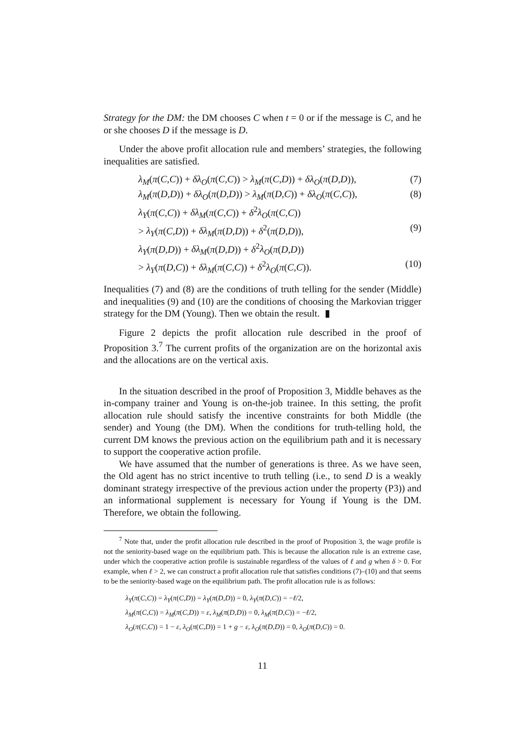Strategy for the DM: the DM chooses C when t = 0 or if the message is C, and he or she chooses D if the message is D.
Under the above profit allocation rule and members’ strategies, the following inequalities are satisfied.
λ<sub>M</sub>(π(C,C)) + δλ<sub>O</sub>(π(C,C)) > λ<sub>M</sub>(π(C,D)) + δλ<sub>O</sub>(π(D,D)), (7)
λ<sub>M</sub>(π(D,D)) + δλ<sub>O</sub>(π(D,D)) > λ<sub>M</sub>(π(D,C)) + δλ<sub>O</sub>(π(C,C)), (8)
λ<sub>Y</sub>(π(C,C)) + δλ<sub>M</sub>(π(C,C)) + δ<sup>2</sup>λ<sub>O</sub>(π(C,C))
> λ<sub>Y</sub>(π(C,D)) + δλ<sub>M</sub>(π(D,D)) + δ<sup>2</sup>(π(D,D)), (9)
λ<sub>Y</sub>(π(D,D)) + δλ<sub>M</sub>(π(D,D)) + δ<sup>2</sup>λ<sub>O</sub>(π(D,D))
> λ<sub>Y</sub>(π(D,C)) + δλ<sub>M</sub>(π(C,C)) + δ<sup>2</sup>λ<sub>O</sub>(π(C,C)). (10)
Inequalities (7) and (8) are the conditions of truth telling for the sender (Middle) and inequalities (9) and (10) are the conditions of choosing the Markovian trigger strategy for the DM (Young). Then we obtain the result. ▮
Figure 2 depicts the profit allocation rule described in the proof of Proposition 3.<sup>7</sup> The current profits of the organization are on the horizontal axis and the allocations are on the vertical axis.
In the situation described in the proof of Proposition 3, Middle behaves as the in-company trainer and Young is on-the-job trainee. In this setting, the profit allocation rule should satisfy the incentive constraints for both Middle (the sender) and Young (the DM). When the conditions for truth-telling hold, the current DM knows the previous action on the equilibrium path and it is necessary to support the cooperative action profile.
We have assumed that the number of generations is three. As we have seen, the Old agent has no strict incentive to truth telling (i.e., to send D is a weakly dominant strategy irrespective of the previous action under the property (P3)) and an informational supplement is necessary for Young if Young is the DM. Therefore, we obtain the following.
<sup>7</sup> Note that, under the profit allocation rule described in the proof of Proposition 3, the wage profile is not the seniority-based wage on the equilibrium path. This is because the allocation rule is an extreme case, under which the cooperative action profile is sustainable regardless of the values of ℓ and g when δ > 0. For example, when ℓ > 2, we can construct a profit allocation rule that satisfies conditions (7)–(10) and that seems to be the seniority-based wage on the equilibrium path. The profit allocation rule is as follows:
λ<sub>Y</sub>(π(C,C)) = λ<sub>Y</sub>(π(C,D)) = λ<sub>Y</sub>(π(D,D)) = 0, λ<sub>Y</sub>(π(D,C)) = −ℓ/2,
λ<sub>M</sub>(π(C,C)) = λ<sub>M</sub>(π(C,D)) = ε, λ<sub>M</sub>(π(D,D)) = 0, λ<sub>M</sub>(π(D,C)) = −ℓ/2,
λ<sub>O</sub>(π(C,C)) = 1 − ε, λ<sub>O</sub>(π(C,D)) = 1 + g − ε, λ<sub>O</sub>(π(D,D)) = 0, λ<sub>O</sub>(π(D,C)) = 0.
11